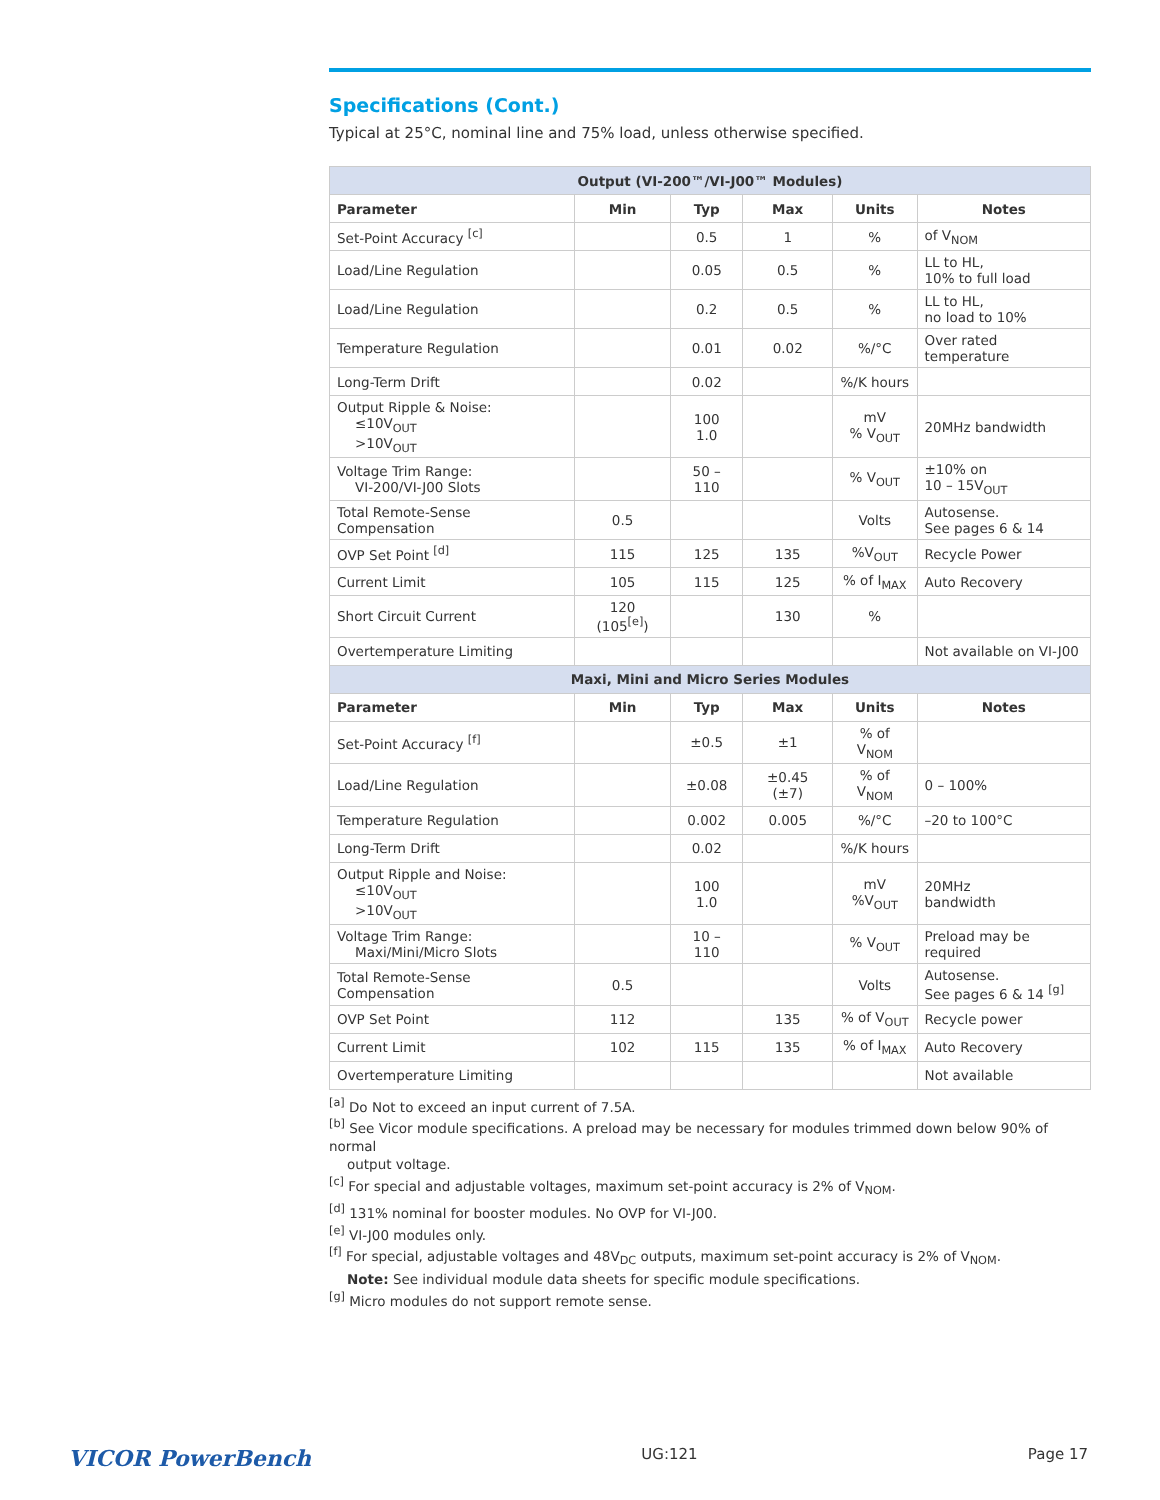Specifications (Cont.)
Typical at 25°C, nominal line and 75% load, unless otherwise specified.
| Output (VI-200™/VI-J00™ Modules) | | | | | |
| --- | --- | --- | --- | --- | --- |
| Parameter | Min | Typ | Max | Units | Notes |
| Set-Point Accuracy <sup>[c]</sup> | | 0.5 | 1 | % | of V<sub>NOM</sub> |
| Load/Line Regulation | | 0.05 | 0.5 | % | LL to HL, 10% to full load |
| Load/Line Regulation | | 0.2 | 0.5 | % | LL to HL, no load to 10% |
| Temperature Regulation | | 0.01 | 0.02 | %/°C | Over rated temperature |
| Long-Term Drift | | 0.02 | | %/K hours | |
| Output Ripple & Noise: ≤10V<sub>OUT</sub> >10V<sub>OUT</sub> | | 100 1.0 | | mV % V<sub>OUT</sub> | 20MHz bandwidth |
| Voltage Trim Range: VI-200/VI-J00 Slots | | 50 – 110 | | % V<sub>OUT</sub> | ±10% on 10 – 15V<sub>OUT</sub> |
| Total Remote-Sense Compensation | 0.5 | | | Volts | Autosense. See pages 6 & 14 |
| OVP Set Point <sup>[d]</sup> | 115 | 125 | 135 | %V<sub>OUT</sub> | Recycle Power |
| Current Limit | 105 | 115 | 125 | % of I<sub>MAX</sub> | Auto Recovery |
| Short Circuit Current | 120 (105<sup>[e]</sup>) | | 130 | % | |
| Overtemperature Limiting | | | | | Not available on VI-J00 |
| Maxi, Mini and Micro Series Modules | | | | | |
| Parameter | Min | Typ | Max | Units | Notes |
| Set-Point Accuracy <sup>[f]</sup> | | ±0.5 | ±1 | % of V<sub>NOM</sub> | |
| Load/Line Regulation | | ±0.08 | ±0.45 (±7) | % of V<sub>NOM</sub> | 0 – 100% |
| Temperature Regulation | | 0.002 | 0.005 | %/°C | –20 to 100°C |
| Long-Term Drift | | 0.02 | | %/K hours | |
| Output Ripple and Noise: ≤10V<sub>OUT</sub> >10V<sub>OUT</sub> | | 100 1.0 | | mV %V<sub>OUT</sub> | 20MHz bandwidth |
| Voltage Trim Range: Maxi/Mini/Micro Slots | | 10 – 110 | | % V<sub>OUT</sub> | Preload may be required |
| Total Remote-Sense Compensation | 0.5 | | | Volts | Autosense. See pages 6 & 14 <sup>[g]</sup> |
| OVP Set Point | 112 | | 135 | % of V<sub>OUT</sub> | Recycle power |
| Current Limit | 102 | 115 | 135 | % of I<sub>MAX</sub> | Auto Recovery |
| Overtemperature Limiting | | | | | Not available |
<sup>[a]</sup> Do Not to exceed an input current of 7.5A.
<sup>[b]</sup> See Vicor module specifications. A preload may be necessary for modules trimmed down below 90% of normal
output voltage.
<sup>[c]</sup> For special and adjustable voltages, maximum set-point accuracy is 2% of V<sub>NOM</sub>.
<sup>[d]</sup> 131% nominal for booster modules. No OVP for VI-J00.
<sup>[e]</sup> VI-J00 modules only.
<sup>[f]</sup> For special, adjustable voltages and 48V<sub>DC</sub> outputs, maximum set-point accuracy is 2% of V<sub>NOM</sub>.
Note: See individual module data sheets for specific module specifications.
<sup>[g]</sup> Micro modules do not support remote sense.
VICOR PowerBench UG:121 Page 17